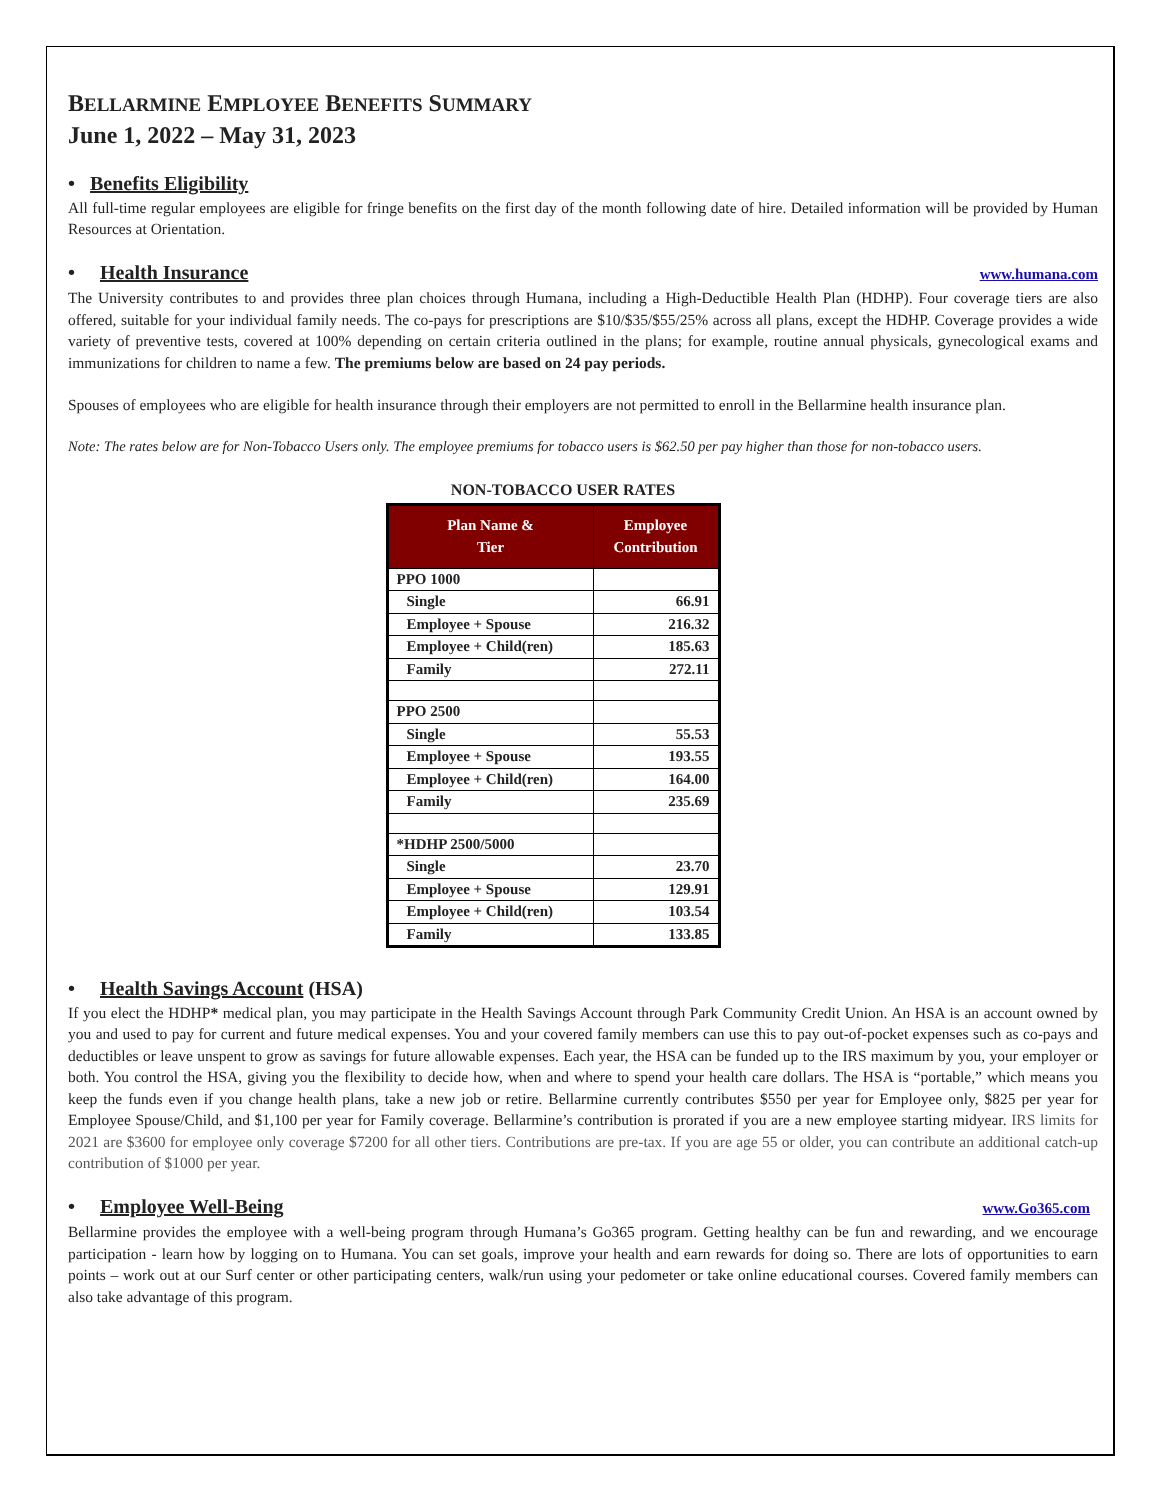BELLARMINE EMPLOYEE BENEFITS SUMMARY
June 1, 2022 – May 31, 2023
• Benefits Eligibility
All full-time regular employees are eligible for fringe benefits on the first day of the month following date of hire. Detailed information will be provided by Human Resources at Orientation.
• Health Insurance www.humana.com
The University contributes to and provides three plan choices through Humana, including a High-Deductible Health Plan (HDHP). Four coverage tiers are also offered, suitable for your individual family needs. The co-pays for prescriptions are $10/$35/$55/25% across all plans, except the HDHP. Coverage provides a wide variety of preventive tests, covered at 100% depending on certain criteria outlined in the plans; for example, routine annual physicals, gynecological exams and immunizations for children to name a few. The premiums below are based on 24 pay periods.
Spouses of employees who are eligible for health insurance through their employers are not permitted to enroll in the Bellarmine health insurance plan.
Note: The rates below are for Non-Tobacco Users only. The employee premiums for tobacco users is $62.50 per pay higher than those for non-tobacco users.
NON-TOBACCO USER RATES
| Plan Name & Tier | Employee Contribution |
| --- | --- |
| PPO 1000 | |
| Single | 66.91 |
| Employee + Spouse | 216.32 |
| Employee + Child(ren) | 185.63 |
| Family | 272.11 |
| PPO 2500 | |
| Single | 55.53 |
| Employee + Spouse | 193.55 |
| Employee + Child(ren) | 164.00 |
| Family | 235.69 |
| *HDHP 2500/5000 | |
| Single | 23.70 |
| Employee + Spouse | 129.91 |
| Employee + Child(ren) | 103.54 |
| Family | 133.85 |
• Health Savings Account (HSA)
If you elect the HDHP* medical plan, you may participate in the Health Savings Account through Park Community Credit Union. An HSA is an account owned by you and used to pay for current and future medical expenses. You and your covered family members can use this to pay out-of-pocket expenses such as co-pays and deductibles or leave unspent to grow as savings for future allowable expenses. Each year, the HSA can be funded up to the IRS maximum by you, your employer or both. You control the HSA, giving you the flexibility to decide how, when and where to spend your health care dollars. The HSA is “portable,” which means you keep the funds even if you change health plans, take a new job or retire. Bellarmine currently contributes $550 per year for Employee only, $825 per year for Employee Spouse/Child, and $1,100 per year for Family coverage. Bellarmine’s contribution is prorated if you are a new employee starting midyear. IRS limits for 2021 are $3600 for employee only coverage $7200 for all other tiers. Contributions are pre-tax. If you are age 55 or older, you can contribute an additional catch-up contribution of $1000 per year.
• Employee Well-Being www.Go365.com
Bellarmine provides the employee with a well-being program through Humana’s Go365 program. Getting healthy can be fun and rewarding, and we encourage participation - learn how by logging on to Humana. You can set goals, improve your health and earn rewards for doing so. There are lots of opportunities to earn points – work out at our Surf center or other participating centers, walk/run using your pedometer or take online educational courses. Covered family members can also take advantage of this program.